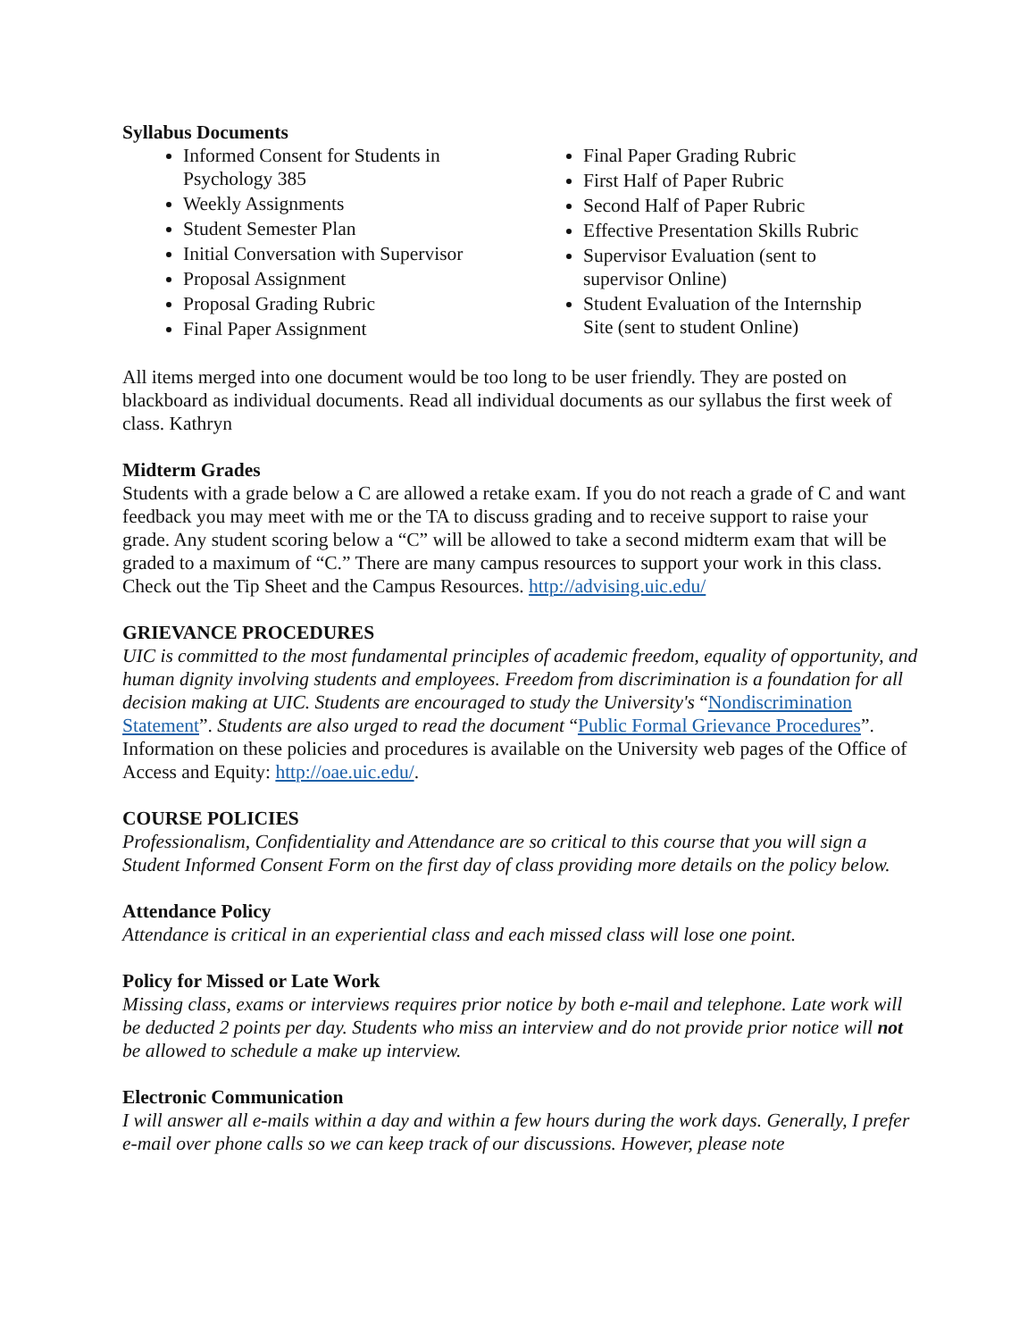Syllabus Documents
Informed Consent for Students in Psychology 385
Weekly Assignments
Student Semester Plan
Initial Conversation with Supervisor
Proposal Assignment
Proposal Grading Rubric
Final Paper Assignment
Final Paper Grading Rubric
First Half of Paper Rubric
Second Half of Paper Rubric
Effective Presentation Skills Rubric
Supervisor Evaluation (sent to supervisor Online)
Student Evaluation of the Internship Site (sent to student Online)
All items merged into one document would be too long to be user friendly. They are posted on blackboard as individual documents. Read all individual documents as our syllabus the first week of class. Kathryn
Midterm Grades
Students with a grade below a C are allowed a retake exam. If you do not reach a grade of C and want feedback you may meet with me or the TA to discuss grading and to receive support to raise your grade. Any student scoring below a “C” will be allowed to take a second midterm exam that will be graded to a maximum of “C.” There are many campus resources to support your work in this class. Check out the Tip Sheet and the Campus Resources. http://advising.uic.edu/
GRIEVANCE PROCEDURES
UIC is committed to the most fundamental principles of academic freedom, equality of opportunity, and human dignity involving students and employees. Freedom from discrimination is a foundation for all decision making at UIC. Students are encouraged to study the University's “Nondiscrimination Statement”. Students are also urged to read the document “Public Formal Grievance Procedures”. Information on these policies and procedures is available on the University web pages of the Office of Access and Equity: http://oae.uic.edu/.
COURSE POLICIES
Professionalism, Confidentiality and Attendance are so critical to this course that you will sign a Student Informed Consent Form on the first day of class providing more details on the policy below.
Attendance Policy
Attendance is critical in an experiential class and each missed class will lose one point.
Policy for Missed or Late Work
Missing class, exams or interviews requires prior notice by both e-mail and telephone. Late work will be deducted 2 points per day. Students who miss an interview and do not provide prior notice will not be allowed to schedule a make up interview.
Electronic Communication
I will answer all e-mails within a day and within a few hours during the work days. Generally, I prefer e-mail over phone calls so we can keep track of our discussions. However, please note